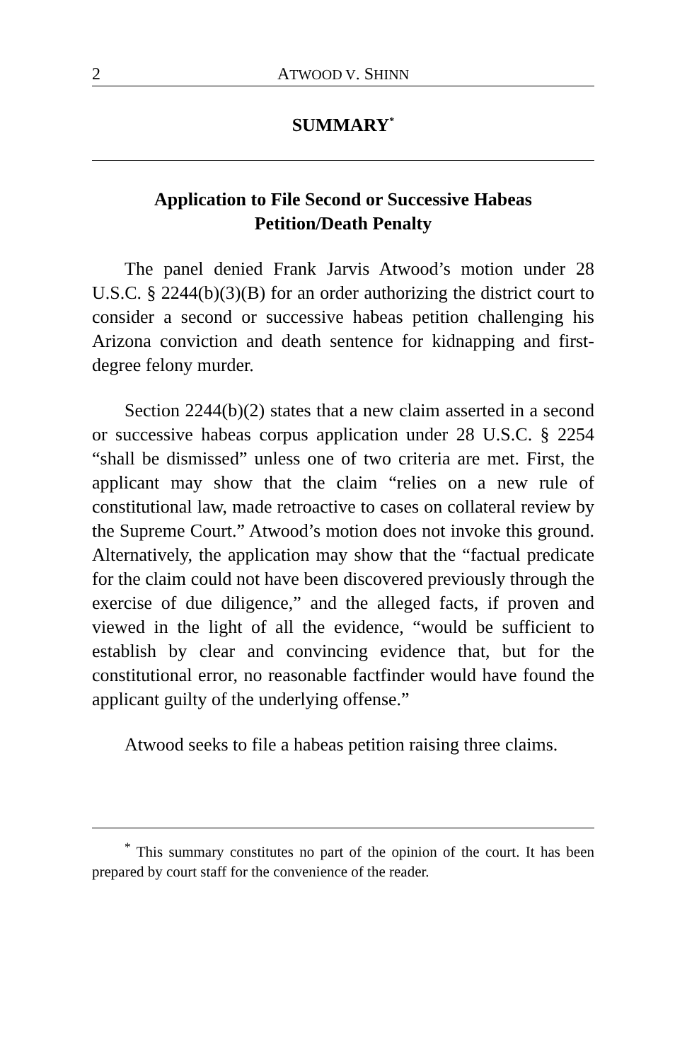2 ATWOOD V. SHINN
SUMMARY<sup>*</sup>
Application to File Second or Successive Habeas Petition/Death Penalty
The panel denied Frank Jarvis Atwood’s motion under 28 U.S.C. § 2244(b)(3)(B) for an order authorizing the district court to consider a second or successive habeas petition challenging his Arizona conviction and death sentence for kidnapping and first-degree felony murder.
Section 2244(b)(2) states that a new claim asserted in a second or successive habeas corpus application under 28 U.S.C. § 2254 “shall be dismissed” unless one of two criteria are met. First, the applicant may show that the claim “relies on a new rule of constitutional law, made retroactive to cases on collateral review by the Supreme Court.” Atwood’s motion does not invoke this ground. Alternatively, the application may show that the “factual predicate for the claim could not have been discovered previously through the exercise of due diligence,” and the alleged facts, if proven and viewed in the light of all the evidence, “would be sufficient to establish by clear and convincing evidence that, but for the constitutional error, no reasonable factfinder would have found the applicant guilty of the underlying offense.”
Atwood seeks to file a habeas petition raising three claims.
<sup>*</sup> This summary constitutes no part of the opinion of the court. It has been prepared by court staff for the convenience of the reader.